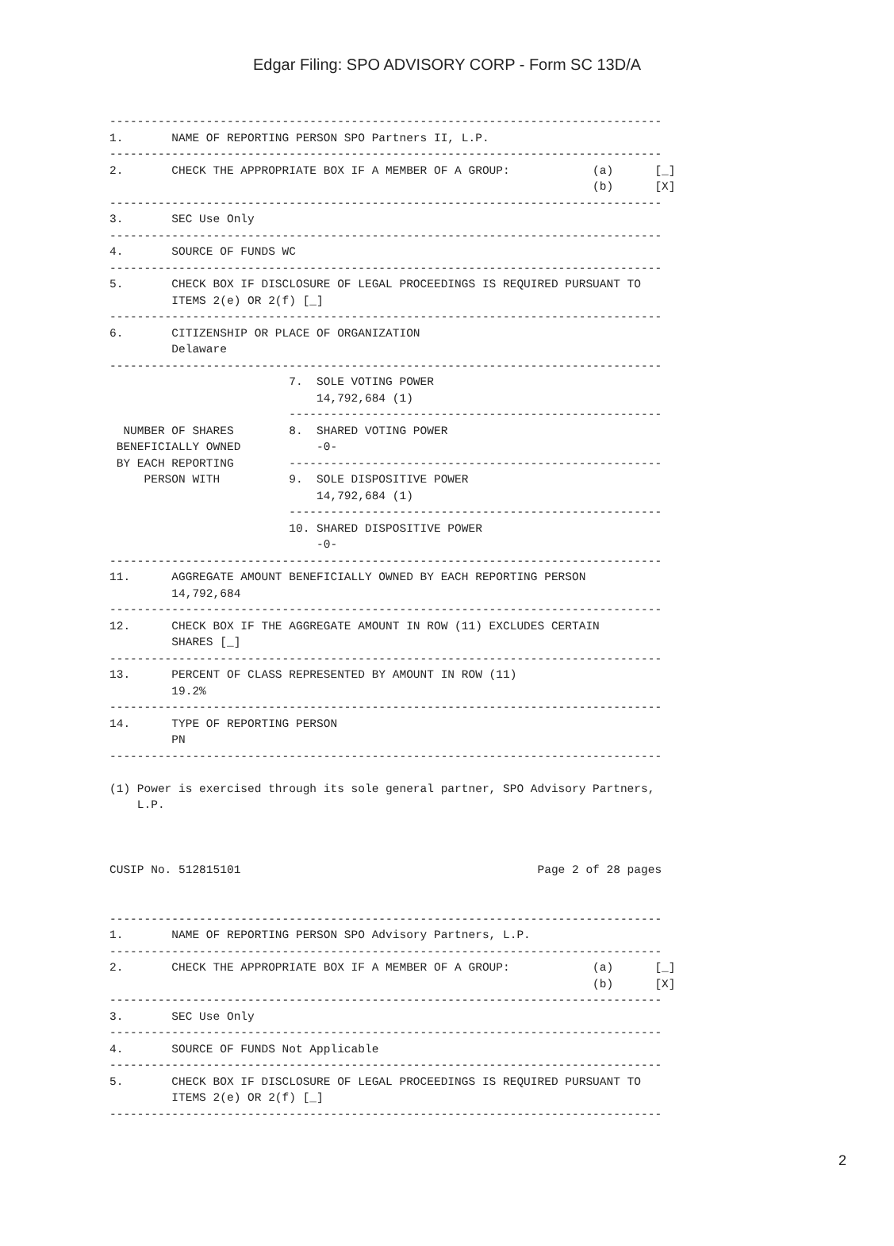Edgar Filing: SPO ADVISORY CORP - Form SC 13D/A
--------------------------------------------------------------------------------
1.       NAME OF REPORTING PERSON SPO Partners II, L.P.
--------------------------------------------------------------------------------
2.       CHECK THE APPROPRIATE BOX IF A MEMBER OF A GROUP:            (a)      [_]
                                                                      (b)      [X]
--------------------------------------------------------------------------------
3.       SEC Use Only
--------------------------------------------------------------------------------
4.       SOURCE OF FUNDS WC
--------------------------------------------------------------------------------
5.       CHECK BOX IF DISCLOSURE OF LEGAL PROCEEDINGS IS REQUIRED PURSUANT TO
         ITEMS 2(e) OR 2(f) [_]
--------------------------------------------------------------------------------
6.       CITIZENSHIP OR PLACE OF ORGANIZATION
         Delaware
--------------------------------------------------------------------------------
                          7.  SOLE VOTING POWER
                              14,792,684 (1)
                          ------------------------------------------------------
  NUMBER OF SHARES        8.  SHARED VOTING POWER
 BENEFICIALLY OWNED           -0-
 BY EACH REPORTING        ------------------------------------------------------
     PERSON WITH          9.  SOLE DISPOSITIVE POWER
                              14,792,684 (1)
                          ------------------------------------------------------
                          10. SHARED DISPOSITIVE POWER
                              -0-
--------------------------------------------------------------------------------
11.      AGGREGATE AMOUNT BENEFICIALLY OWNED BY EACH REPORTING PERSON
         14,792,684
--------------------------------------------------------------------------------
12.      CHECK BOX IF THE AGGREGATE AMOUNT IN ROW (11) EXCLUDES CERTAIN
         SHARES [_]
--------------------------------------------------------------------------------
13.      PERCENT OF CLASS REPRESENTED BY AMOUNT IN ROW (11)
         19.2%
--------------------------------------------------------------------------------
14.      TYPE OF REPORTING PERSON
         PN
--------------------------------------------------------------------------------

(1) Power is exercised through its sole general partner, SPO Advisory Partners,
    L.P.



CUSIP No. 512815101                                           Page 2 of 28 pages


--------------------------------------------------------------------------------
1.       NAME OF REPORTING PERSON SPO Advisory Partners, L.P.
--------------------------------------------------------------------------------
2.       CHECK THE APPROPRIATE BOX IF A MEMBER OF A GROUP:            (a)      [_]
                                                                      (b)      [X]
--------------------------------------------------------------------------------
3.       SEC Use Only
--------------------------------------------------------------------------------
4.       SOURCE OF FUNDS Not Applicable
--------------------------------------------------------------------------------
5.       CHECK BOX IF DISCLOSURE OF LEGAL PROCEEDINGS IS REQUIRED PURSUANT TO
         ITEMS 2(e) OR 2(f) [_]
--------------------------------------------------------------------------------
2